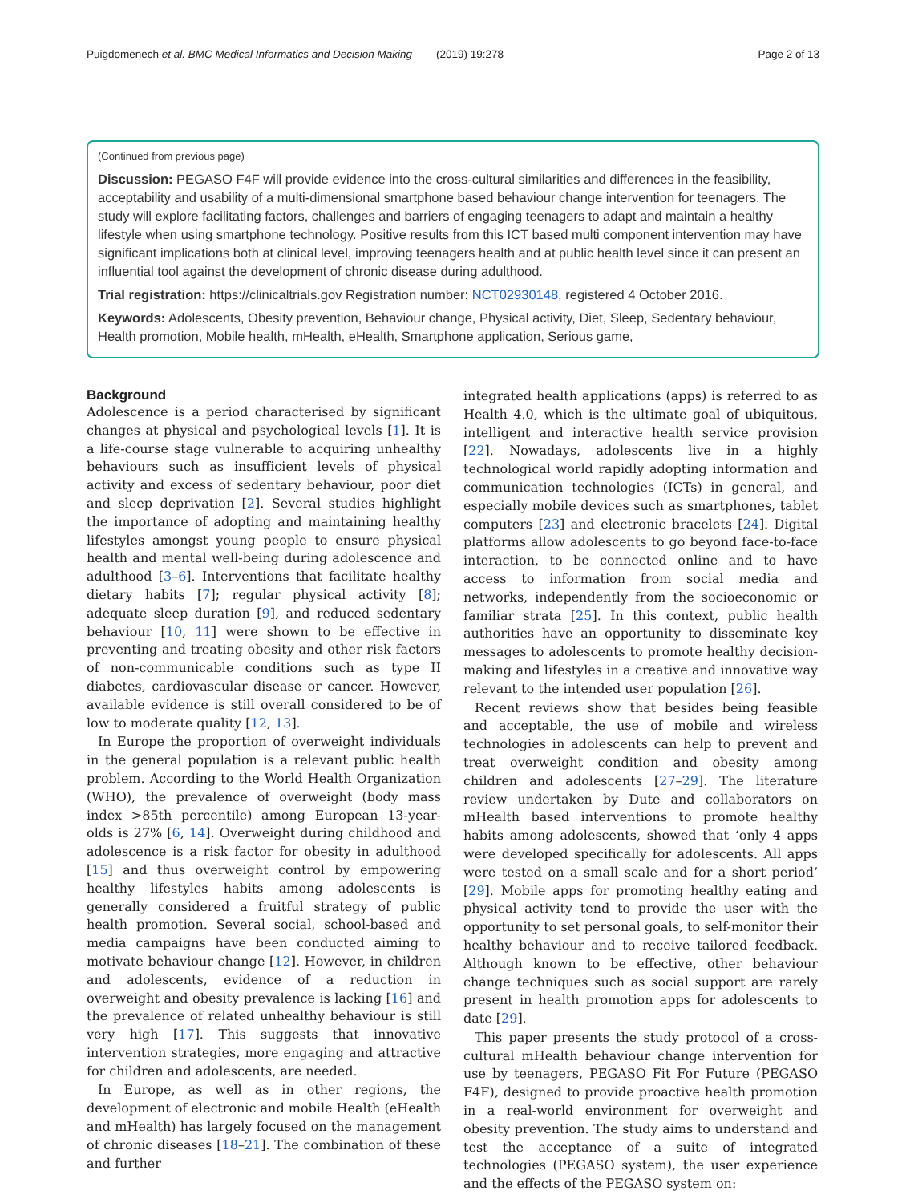Puigdomenech et al. BMC Medical Informatics and Decision Making (2019) 19:278 Page 2 of 13
(Continued from previous page)
Discussion: PEGASO F4F will provide evidence into the cross-cultural similarities and differences in the feasibility, acceptability and usability of a multi-dimensional smartphone based behaviour change intervention for teenagers. The study will explore facilitating factors, challenges and barriers of engaging teenagers to adapt and maintain a healthy lifestyle when using smartphone technology. Positive results from this ICT based multi component intervention may have significant implications both at clinical level, improving teenagers health and at public health level since it can present an influential tool against the development of chronic disease during adulthood.
Trial registration: https://clinicaltrials.gov Registration number: NCT02930148, registered 4 October 2016.
Keywords: Adolescents, Obesity prevention, Behaviour change, Physical activity, Diet, Sleep, Sedentary behaviour, Health promotion, Mobile health, mHealth, eHealth, Smartphone application, Serious game,
Background
Adolescence is a period characterised by significant changes at physical and psychological levels [1]. It is a life-course stage vulnerable to acquiring unhealthy behaviours such as insufficient levels of physical activity and excess of sedentary behaviour, poor diet and sleep deprivation [2]. Several studies highlight the importance of adopting and maintaining healthy lifestyles amongst young people to ensure physical health and mental well-being during adolescence and adulthood [3–6]. Interventions that facilitate healthy dietary habits [7]; regular physical activity [8]; adequate sleep duration [9], and reduced sedentary behaviour [10, 11] were shown to be effective in preventing and treating obesity and other risk factors of non-communicable conditions such as type II diabetes, cardiovascular disease or cancer. However, available evidence is still overall considered to be of low to moderate quality [12, 13].
In Europe the proportion of overweight individuals in the general population is a relevant public health problem. According to the World Health Organization (WHO), the prevalence of overweight (body mass index >85th percentile) among European 13-year-olds is 27% [6, 14]. Overweight during childhood and adolescence is a risk factor for obesity in adulthood [15] and thus overweight control by empowering healthy lifestyles habits among adolescents is generally considered a fruitful strategy of public health promotion. Several social, school-based and media campaigns have been conducted aiming to motivate behaviour change [12]. However, in children and adolescents, evidence of a reduction in overweight and obesity prevalence is lacking [16] and the prevalence of related unhealthy behaviour is still very high [17]. This suggests that innovative intervention strategies, more engaging and attractive for children and adolescents, are needed.
In Europe, as well as in other regions, the development of electronic and mobile Health (eHealth and mHealth) has largely focused on the management of chronic diseases [18–21]. The combination of these and further
integrated health applications (apps) is referred to as Health 4.0, which is the ultimate goal of ubiquitous, intelligent and interactive health service provision [22]. Nowadays, adolescents live in a highly technological world rapidly adopting information and communication technologies (ICTs) in general, and especially mobile devices such as smartphones, tablet computers [23] and electronic bracelets [24]. Digital platforms allow adolescents to go beyond face-to-face interaction, to be connected online and to have access to information from social media and networks, independently from the socioeconomic or familiar strata [25]. In this context, public health authorities have an opportunity to disseminate key messages to adolescents to promote healthy decision-making and lifestyles in a creative and innovative way relevant to the intended user population [26].
Recent reviews show that besides being feasible and acceptable, the use of mobile and wireless technologies in adolescents can help to prevent and treat overweight condition and obesity among children and adolescents [27–29]. The literature review undertaken by Dute and collaborators on mHealth based interventions to promote healthy habits among adolescents, showed that ‘only 4 apps were developed specifically for adolescents. All apps were tested on a small scale and for a short period’ [29]. Mobile apps for promoting healthy eating and physical activity tend to provide the user with the opportunity to set personal goals, to self-monitor their healthy behaviour and to receive tailored feedback. Although known to be effective, other behaviour change techniques such as social support are rarely present in health promotion apps for adolescents to date [29].
This paper presents the study protocol of a cross-cultural mHealth behaviour change intervention for use by teenagers, PEGASO Fit For Future (PEGASO F4F), designed to provide proactive health promotion in a real-world environment for overweight and obesity prevention. The study aims to understand and test the acceptance of a suite of integrated technologies (PEGASO system), the user experience and the effects of the PEGASO system on: